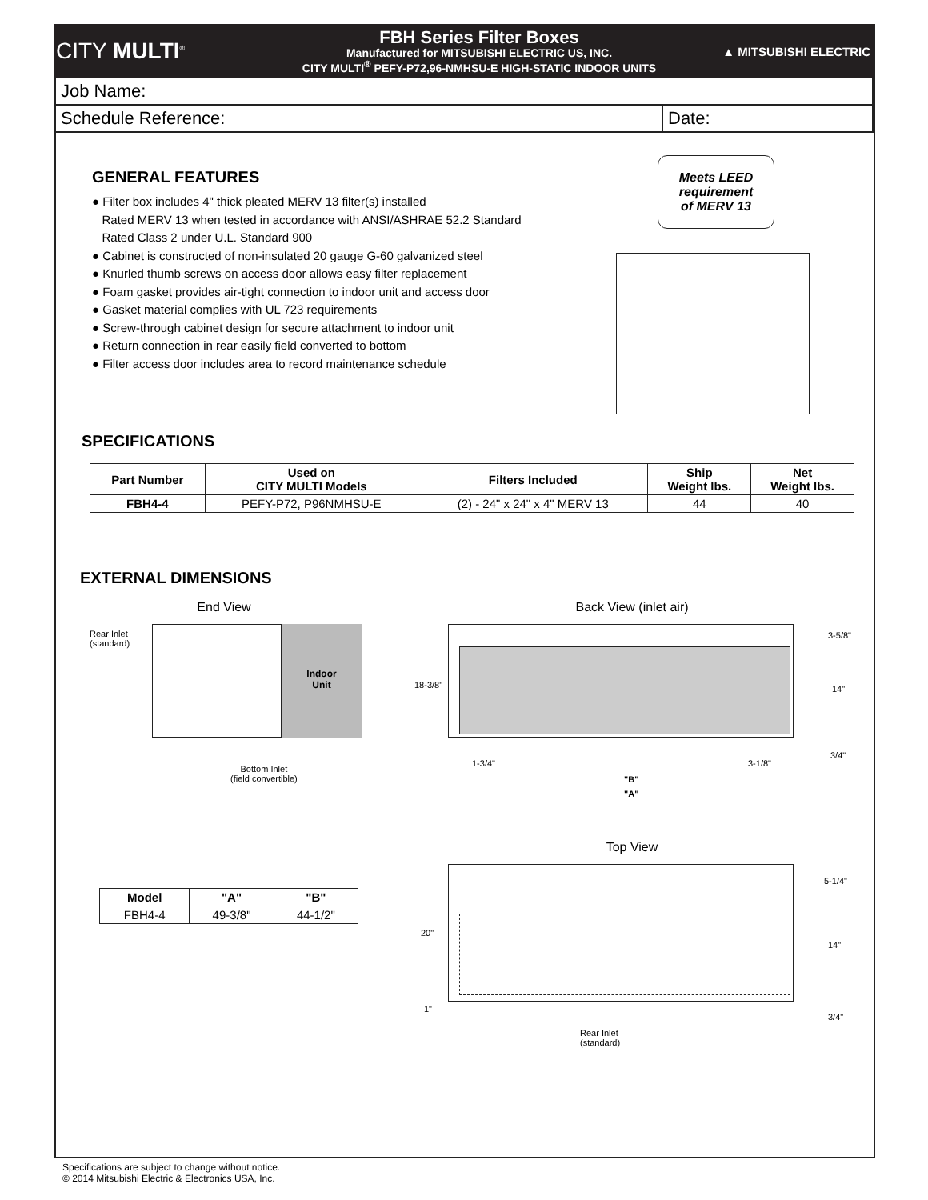CITY MULTI<sup>®</sup>
FBH Series Filter Boxes
Manufactured for MITSUBISHI ELECTRIC US, INC.
CITY MULTI<sup>®</sup> PEFY-P72,96-NMHSU-E HIGH-STATIC INDOOR UNITS
▲ MITSUBISHI ELECTRIC
Job Name:
Schedule Reference: Date:
Meets LEED
requirement
of MERV 13
GENERAL FEATURES
● Filter box includes 4" thick pleated MERV 13 filter(s) installed
Rated MERV 13 when tested in accordance with ANSI/ASHRAE 52.2 Standard
Rated Class 2 under U.L. Standard 900
● Cabinet is constructed of non-insulated 20 gauge G-60 galvanized steel
● Knurled thumb screws on access door allows easy filter replacement
● Foam gasket provides air-tight connection to indoor unit and access door
● Gasket material complies with UL 723 requirements
● Screw-through cabinet design for secure attachment to indoor unit
● Return connection in rear easily field converted to bottom
● Filter access door includes area to record maintenance schedule
SPECIFICATIONS
| Part Number | Used on CITY MULTI Models | Filters Included | Ship Weight lbs. | Net Weight lbs. |
| --- | --- | --- | --- | --- |
| FBH4-4 | PEFY-P72, P96NMHSU-E | (2) - 24" x 24" x 4" MERV 13 | 44 | 40 |
EXTERNAL DIMENSIONS
End View
Rear Inlet
(standard)
Indoor
Unit
Bottom Inlet
(field convertible)
Back View (inlet air)
18-3/8"
3-5/8"
14"
3/4"
1-3/4" 3-1/8"
"B"
"A"
| Model | "A" | "B" |
| --- | --- | --- |
| FBH4-4 | 49-3/8" | 44-1/2" |
Top View
20"
1"
5-1/4"
14"
3/4"
Rear Inlet
(standard)
Specifications are subject to change without notice.
© 2014 Mitsubishi Electric & Electronics USA, Inc.